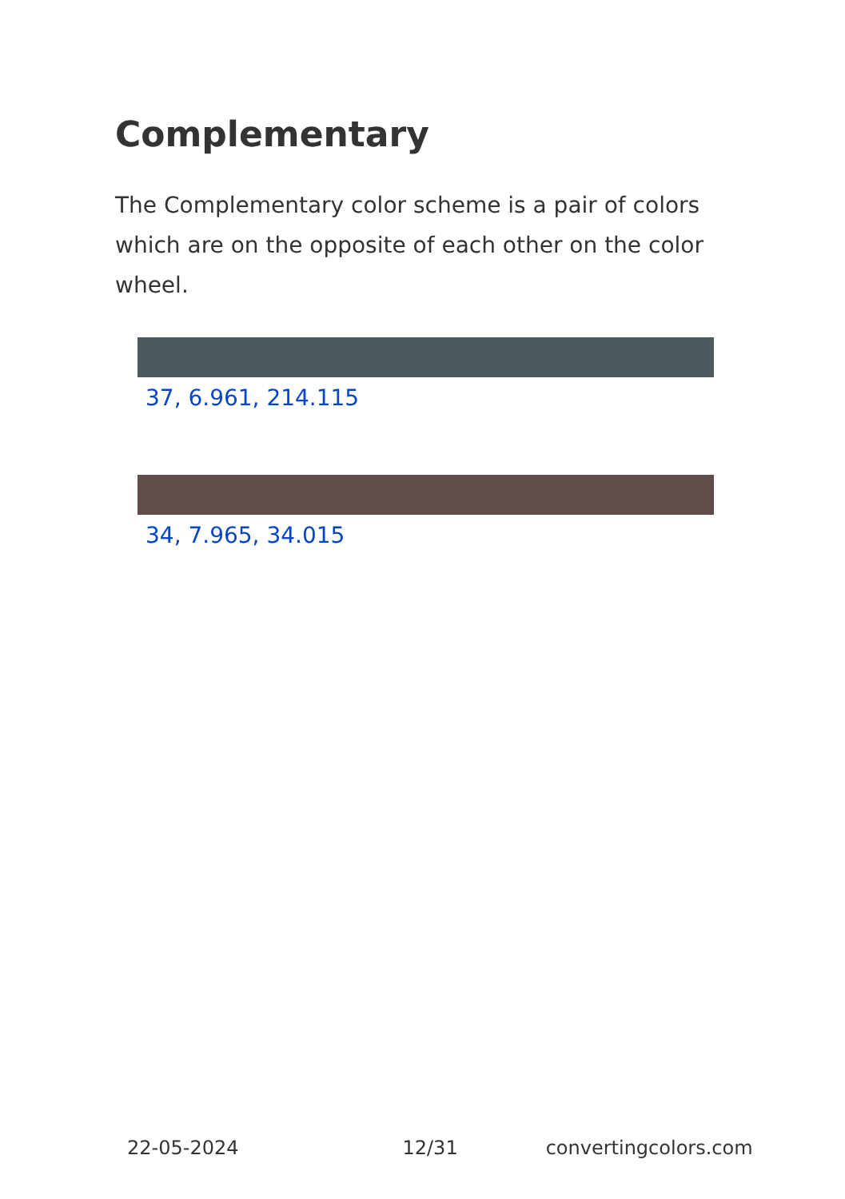Complementary
The Complementary color scheme is a pair of colors which are on the opposite of each other on the color wheel.
37, 6.961, 214.115
34, 7.965, 34.015
22-05-2024 12/31 convertingcolors.com